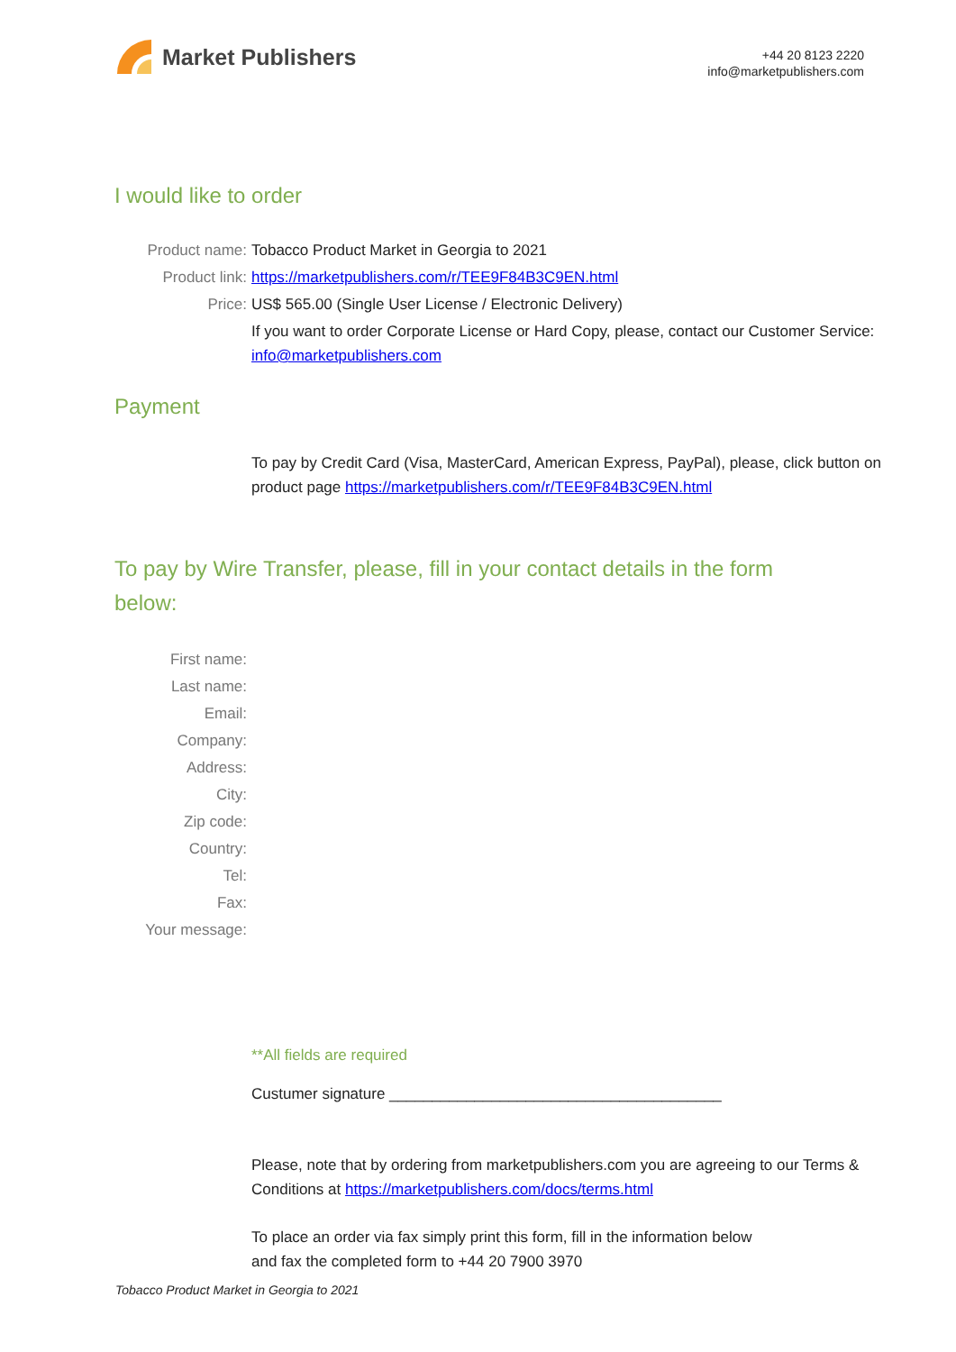Market Publishers
+44 20 8123 2220
info@marketpublishers.com
I would like to order
Product name: Tobacco Product Market in Georgia to 2021
Product link: https://marketpublishers.com/r/TEE9F84B3C9EN.html
Price: US$ 565.00 (Single User License / Electronic Delivery)
If you want to order Corporate License or Hard Copy, please, contact our Customer Service:
info@marketpublishers.com
Payment
To pay by Credit Card (Visa, MasterCard, American Express, PayPal), please, click button on product page https://marketpublishers.com/r/TEE9F84B3C9EN.html
To pay by Wire Transfer, please, fill in your contact details in the form below:
First name:
Last name:
Email:
Company:
Address:
City:
Zip code:
Country:
Tel:
Fax:
Your message:
**All fields are required
Custumer signature _______________________________________
Please, note that by ordering from marketpublishers.com you are agreeing to our Terms & Conditions at https://marketpublishers.com/docs/terms.html
To place an order via fax simply print this form, fill in the information below
and fax the completed form to +44 20 7900 3970
Tobacco Product Market in Georgia to 2021